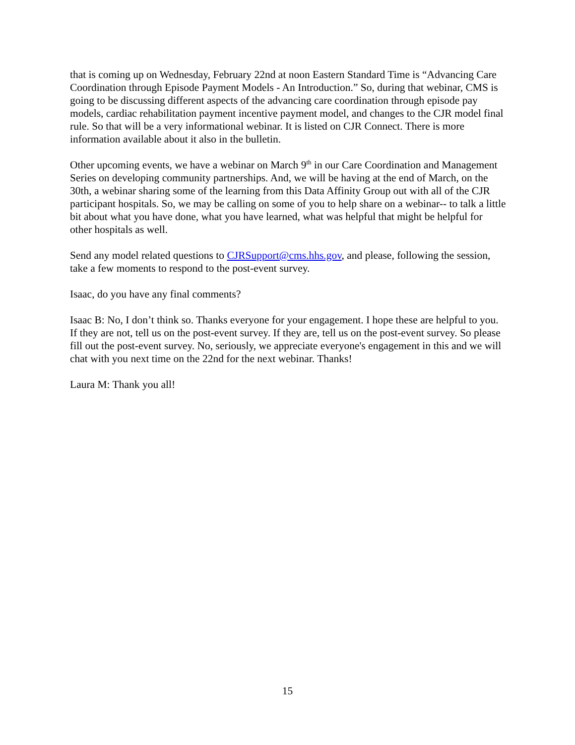that is coming up on Wednesday, February 22nd at noon Eastern Standard Time is “Advancing Care Coordination through Episode Payment Models - An Introduction.” So, during that webinar, CMS is going to be discussing different aspects of the advancing care coordination through episode pay models, cardiac rehabilitation payment incentive payment model, and changes to the CJR model final rule. So that will be a very informational webinar. It is listed on CJR Connect. There is more information available about it also in the bulletin.
Other upcoming events, we have a webinar on March 9<sup>th</sup> in our Care Coordination and Management Series on developing community partnerships. And, we will be having at the end of March, on the 30th, a webinar sharing some of the learning from this Data Affinity Group out with all of the CJR participant hospitals. So, we may be calling on some of you to help share on a webinar-- to talk a little bit about what you have done, what you have learned, what was helpful that might be helpful for other hospitals as well.
Send any model related questions to CJRSupport@cms.hhs.gov, and please, following the session, take a few moments to respond to the post-event survey.
Isaac, do you have any final comments?
Isaac B: No, I don’t think so. Thanks everyone for your engagement. I hope these are helpful to you. If they are not, tell us on the post-event survey. If they are, tell us on the post-event survey. So please fill out the post-event survey. No, seriously, we appreciate everyone's engagement in this and we will chat with you next time on the 22nd for the next webinar. Thanks!
Laura M: Thank you all!
15